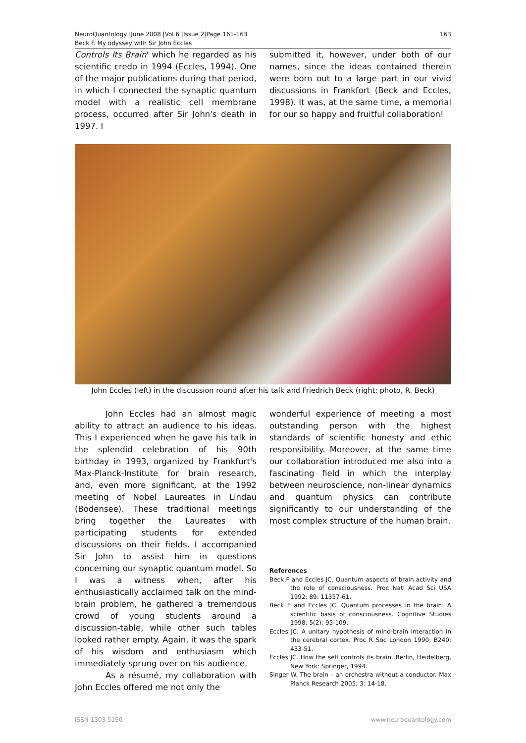NeuroQuantology |June 2008 |Vol 6 |Issue 2|Page 161-163
Beck F. My odyssey with Sir John Eccles
163
Controls Its Brain' which he regarded as his scientific credo in 1994 (Eccles, 1994). One of the major publications during that period, in which I connected the synaptic quantum model with a realistic cell membrane process, occurred after Sir John's death in 1997. I
submitted it, however, under both of our names, since the ideas contained therein were born out to a large part in our vivid discussions in Frankfort (Beck and Eccles, 1998). It was, at the same time, a memorial for our so happy and fruitful collaboration!
John Eccles (left) in the discussion round after his talk and Friedrich Beck (right; photo, R. Beck)
John Eccles had an almost magic ability to attract an audience to his ideas. This I experienced when he gave his talk in the splendid celebration of his 90th birthday in 1993, organized by Frankfurt's Max-Planck-Institute for brain research, and, even more significant, at the 1992 meeting of Nobel Laureates in Lindau (Bodensee). These traditional meetings bring together the Laureates with participating students for extended discussions on their fields. I accompanied Sir John to assist him in questions concerning our synaptic quantum model. So I was a witness when, after his enthusiastically acclaimed talk on the mind-brain problem, he gathered a tremendous crowd of young students around a discussion-table, while other such tables looked rather empty. Again, it was the spark of his wisdom and enthusiasm which immediately sprung over on his audience.
As a résumé, my collaboration with John Eccles offered me not only the
wonderful experience of meeting a most outstanding person with the highest standards of scientific honesty and ethic responsibility. Moreover, at the same time our collaboration introduced me also into a fascinating field in which the interplay between neuroscience, non-linear dynamics and quantum physics can contribute significantly to our understanding of the most complex structure of the human brain.
References
Beck F and Eccles JC. Quantum aspects of brain activity and the role of consciousness. Proc Natl Acad Sci USA 1992; 89: 11357-61.
Beck F and Eccles JC. Quantum processes in the brain: A scientific basis of consciousness. Cognitive Studies 1998; 5(2): 95-109.
Eccles JC. A unitary hypothesis of mind-brain interaction in the cerebral cortex. Proc R Soc London 1990; B240: 433-51.
Eccles JC. How the self controls its brain. Berlin, Heidelberg, New York: Springer, 1994.
Singer W. The brain – an orchestra without a conductor. Max Planck Research 2005; 3: 14-18.
ISSN 1303 5150 www.neuroquantology.com